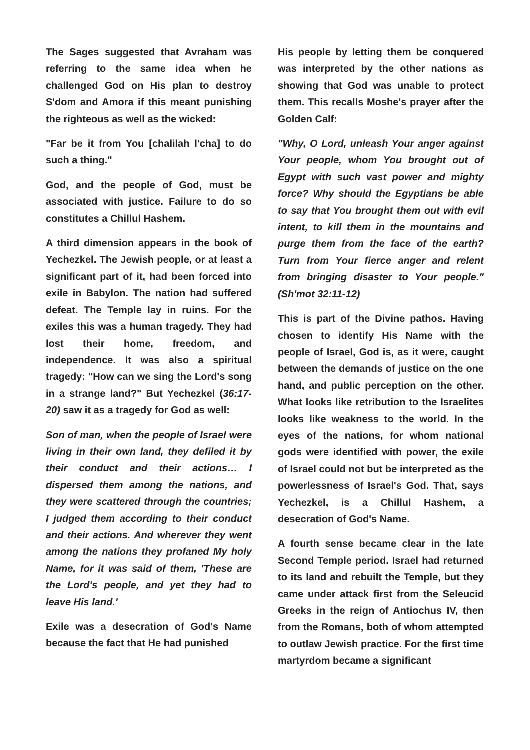The Sages suggested that Avraham was referring to the same idea when he challenged God on His plan to destroy S'dom and Amora if this meant punishing the righteous as well as the wicked:
"Far be it from You [chalilah l'cha] to do such a thing."
God, and the people of God, must be associated with justice. Failure to do so constitutes a Chillul Hashem.
A third dimension appears in the book of Yechezkel. The Jewish people, or at least a significant part of it, had been forced into exile in Babylon. The nation had suffered defeat. The Temple lay in ruins. For the exiles this was a human tragedy. They had lost their home, freedom, and independence. It was also a spiritual tragedy: "How can we sing the Lord's song in a strange land?" But Yechezkel (36:17-20) saw it as a tragedy for God as well:
Son of man, when the people of Israel were living in their own land, they defiled it by their conduct and their actions… I dispersed them among the nations, and they were scattered through the countries; I judged them according to their conduct and their actions. And wherever they went among the nations they profaned My holy Name, for it was said of them, 'These are the Lord's people, and yet they had to leave His land.'
Exile was a desecration of God's Name because the fact that He had punished
His people by letting them be conquered was interpreted by the other nations as showing that God was unable to protect them. This recalls Moshe's prayer after the Golden Calf:
"Why, O Lord, unleash Your anger against Your people, whom You brought out of Egypt with such vast power and mighty force? Why should the Egyptians be able to say that You brought them out with evil intent, to kill them in the mountains and purge them from the face of the earth? Turn from Your fierce anger and relent from bringing disaster to Your people." (Sh'mot 32:11-12)
This is part of the Divine pathos. Having chosen to identify His Name with the people of Israel, God is, as it were, caught between the demands of justice on the one hand, and public perception on the other. What looks like retribution to the Israelites looks like weakness to the world. In the eyes of the nations, for whom national gods were identified with power, the exile of Israel could not but be interpreted as the powerlessness of Israel's God. That, says Yechezkel, is a Chillul Hashem, a desecration of God's Name.
A fourth sense became clear in the late Second Temple period. Israel had returned to its land and rebuilt the Temple, but they came under attack first from the Seleucid Greeks in the reign of Antiochus IV, then from the Romans, both of whom attempted to outlaw Jewish practice. For the first time martyrdom became a significant